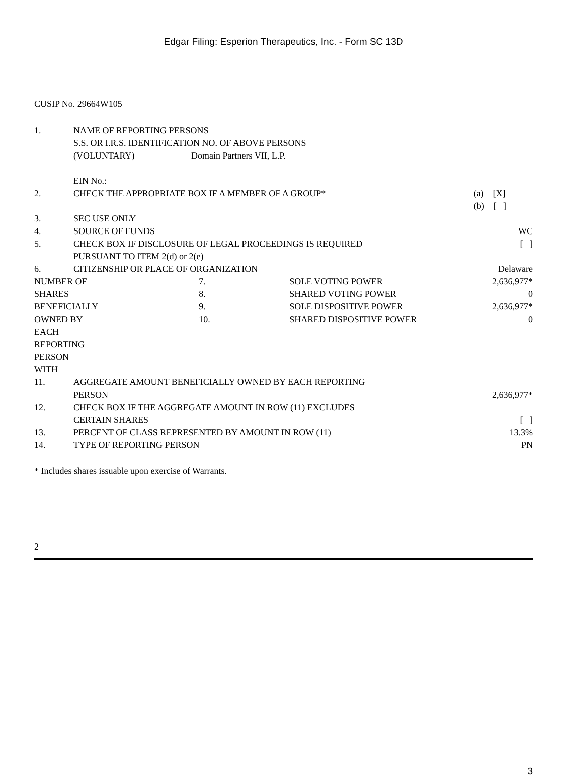Edgar Filing: Esperion Therapeutics, Inc. - Form SC 13D
CUSIP No. 29664W105
| 1. | NAME OF REPORTING PERSONS S.S. OR I.R.S. IDENTIFICATION NO. OF ABOVE PERSONS (VOLUNTARY) Domain Partners VII, L.P. EIN No.: | | | |
| 2. | CHECK THE APPROPRIATE BOX IF A MEMBER OF A GROUP* | | | (a) [X] (b) [ ] |
| 3. | SEC USE ONLY | | | |
| 4. | SOURCE OF FUNDS | | | WC |
| 5. | CHECK BOX IF DISCLOSURE OF LEGAL PROCEEDINGS IS REQUIRED PURSUANT TO ITEM 2(d) or 2(e) | | | [ ] |
| 6. | CITIZENSHIP OR PLACE OF ORGANIZATION | | | Delaware |
| NUMBER OF SHARES BENEFICIALLY OWNED BY EACH REPORTING PERSON WITH | | 7. | SOLE VOTING POWER | 2,636,977* |
| | | 8. | SHARED VOTING POWER | 0 |
| | | 9. | SOLE DISPOSITIVE POWER | 2,636,977* |
| | | 10. | SHARED DISPOSITIVE POWER | 0 |
| 11. | AGGREGATE AMOUNT BENEFICIALLY OWNED BY EACH REPORTING PERSON | | | 2,636,977* |
| 12. | CHECK BOX IF THE AGGREGATE AMOUNT IN ROW (11) EXCLUDES CERTAIN SHARES | | | [ ] |
| 13. | PERCENT OF CLASS REPRESENTED BY AMOUNT IN ROW (11) | | | 13.3% |
| 14. | TYPE OF REPORTING PERSON | | | PN |
* Includes shares issuable upon exercise of Warrants.
2
3